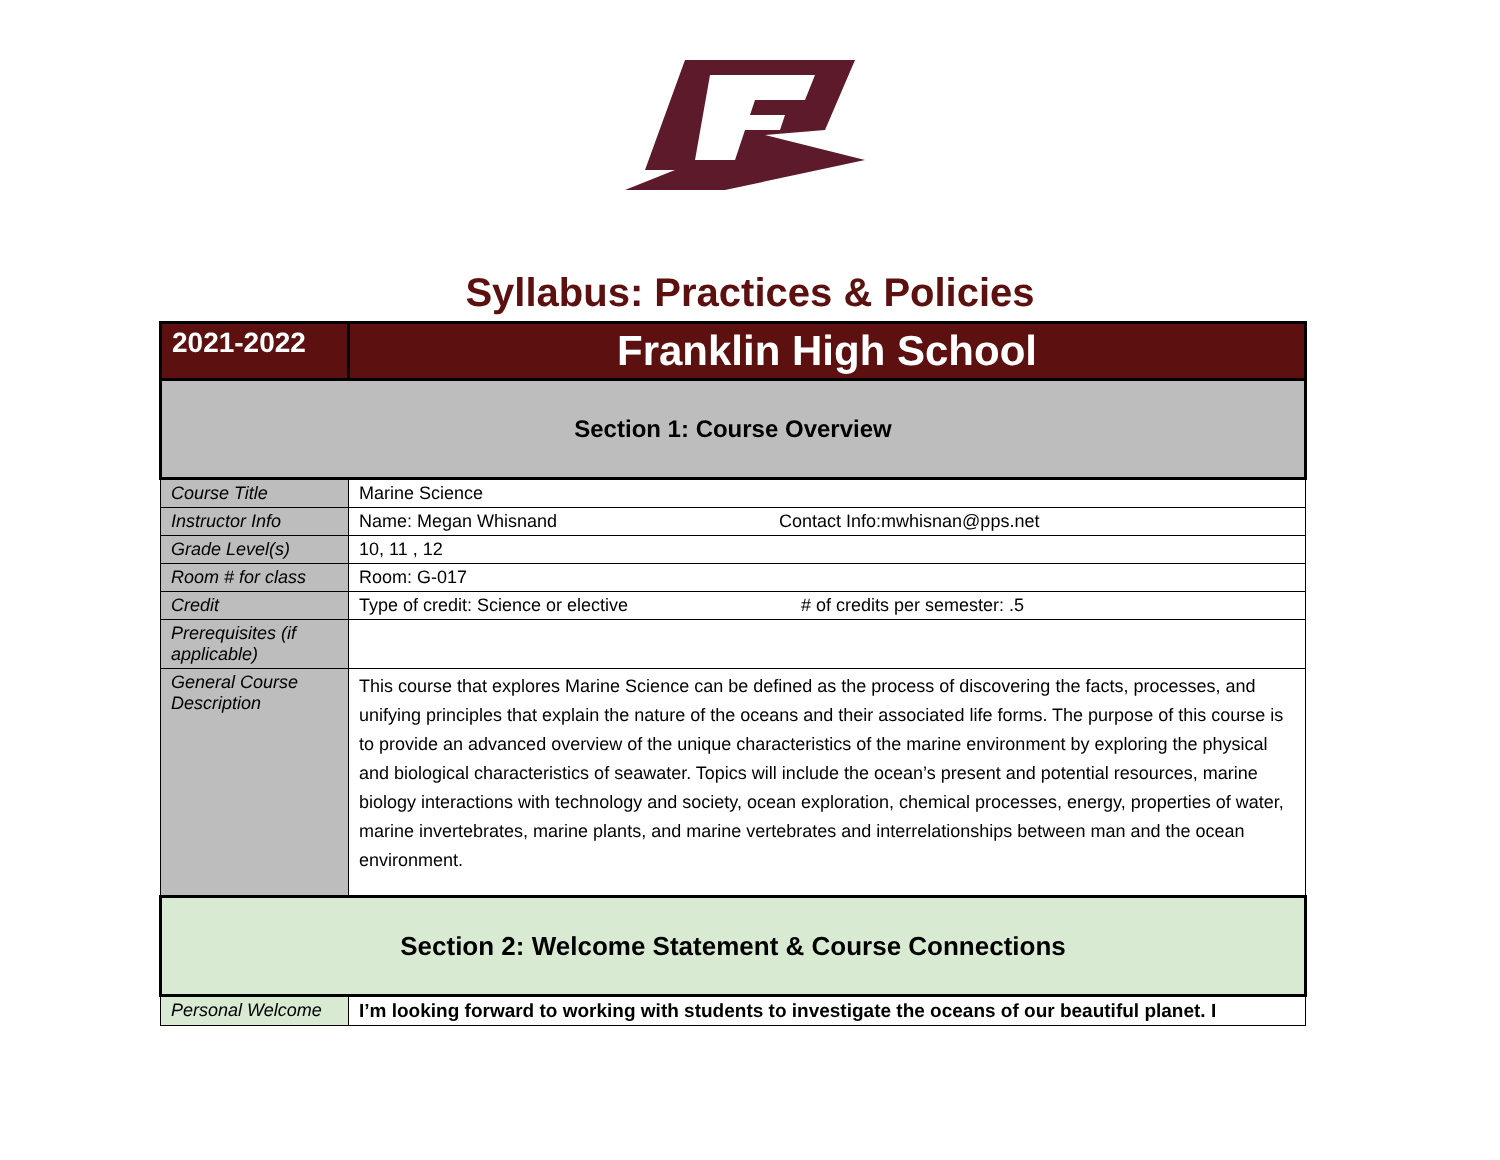Syllabus: Practices & Policies
| 2021-2022 | Franklin High School |
| Section 1: Course Overview | |
| Course Title | Marine Science |
| Instructor Info | Name: Megan Whisnand Contact Info:mwhisnan@pps.net |
| Grade Level(s) | 10, 11 , 12 |
| Room # for class | Room: G-017 |
| Credit | Type of credit: Science or elective # of credits per semester: .5 |
| Prerequisites (if applicable) | |
| General Course Description | This course that explores Marine Science can be defined as the process of discovering the facts, processes, and unifying principles that explain the nature of the oceans and their associated life forms. The purpose of this course is to provide an advanced overview of the unique characteristics of the marine environment by exploring the physical and biological characteristics of seawater. Topics will include the ocean’s present and potential resources, marine biology interactions with technology and society, ocean exploration, chemical processes, energy, properties of water, marine invertebrates, marine plants, and marine vertebrates and interrelationships between man and the ocean environment. |
| Section 2: Welcome Statement & Course Connections | |
| Personal Welcome | I’m looking forward to working with students to investigate the oceans of our beautiful planet. I |